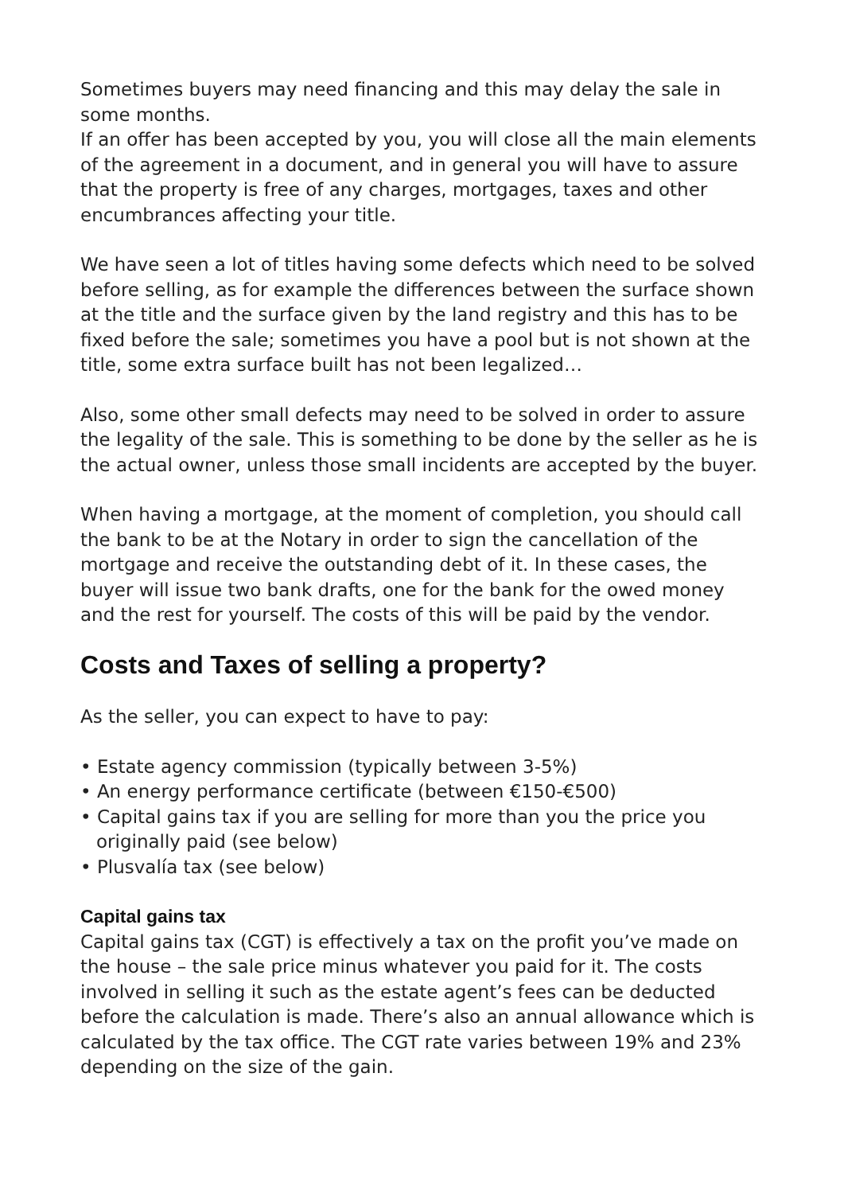Sometimes buyers may need financing and this may delay the sale in some months.
If an offer has been accepted by you, you will close all the main elements of the agreement in a document, and in general you will have to assure that the property is free of any charges, mortgages, taxes and other encumbrances affecting your title.
We have seen a lot of titles having some defects which need to be solved before selling, as for example the differences between the surface shown at the title and the surface given by the land registry and this has to be fixed before the sale; sometimes you have a pool but is not shown at the title, some extra surface built has not been legalized…
Also, some other small defects may need to be solved in order to assure the legality of the sale. This is something to be done by the seller as he is the actual owner, unless those small incidents are accepted by the buyer.
When having a mortgage, at the moment of completion, you should call the bank to be at the Notary in order to sign the cancellation of the mortgage and receive the outstanding debt of it. In these cases, the buyer will issue two bank drafts, one for the bank for the owed money and the rest for yourself. The costs of this will be paid by the vendor.
Costs and Taxes of selling a property?
As the seller, you can expect to have to pay:
• Estate agency commission (typically between 3-5%)
• An energy performance certificate (between €150-€500)
• Capital gains tax if you are selling for more than you the price you originally paid (see below)
• Plusvalía tax (see below)
Capital gains tax
Capital gains tax (CGT) is effectively a tax on the profit you’ve made on the house – the sale price minus whatever you paid for it. The costs involved in selling it such as the estate agent’s fees can be deducted before the calculation is made. There’s also an annual allowance which is calculated by the tax office. The CGT rate varies between 19% and 23% depending on the size of the gain.